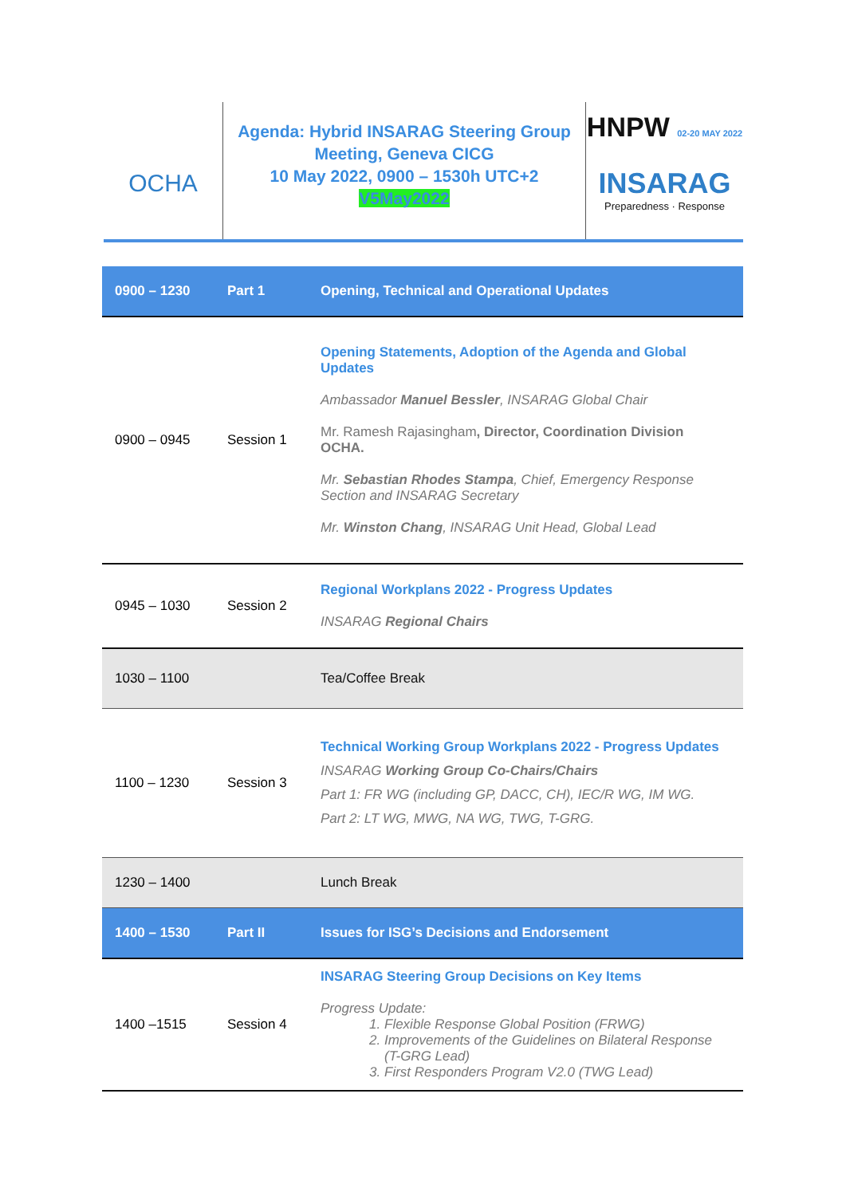OCHA
Agenda: Hybrid INSARAG Steering Group
Meeting, Geneva CICG
10 May 2022, 0900 – 1530h UTC+2
V5May2022
HNPW 02-20 MAY 2022
INSARAG
Preparedness · Response
| 0900 – 1230 | Part 1 | Opening, Technical and Operational Updates |
| 0900 – 0945 | Session 1 | Opening Statements, Adoption of the Agenda and Global Updates Ambassador Manuel Bessler , INSARAG Global Chair Mr. Ramesh Rajasingham , Director, Coordination Division OCHA. Mr. Sebastian Rhodes Stampa , Chief, Emergency Response Section and INSARAG Secretary Mr. Winston Chang , INSARAG Unit Head, Global Lead |
| 0945 – 1030 | Session 2 | Regional Workplans 2022 - Progress Updates INSARAG Regional Chairs |
| 1030 – 1100 | | Tea/Coffee Break |
| 1100 – 1230 | Session 3 | Technical Working Group Workplans 2022 - Progress Updates INSARAG Working Group Co-Chairs/Chairs Part 1: FR WG (including GP, DACC, CH), IEC/R WG, IM WG. Part 2: LT WG, MWG, NA WG, TWG, T-GRG. |
| 1230 – 1400 | | Lunch Break |
| 1400 – 1530 | Part II | Issues for ISG’s Decisions and Endorsement |
| 1400 –1515 | Session 4 | INSARAG Steering Group Decisions on Key Items Progress Update: 1. Flexible Response Global Position (FRWG) 2. Improvements of the Guidelines on Bilateral Response (T-GRG Lead) 3. First Responders Program V2.0 (TWG Lead) |